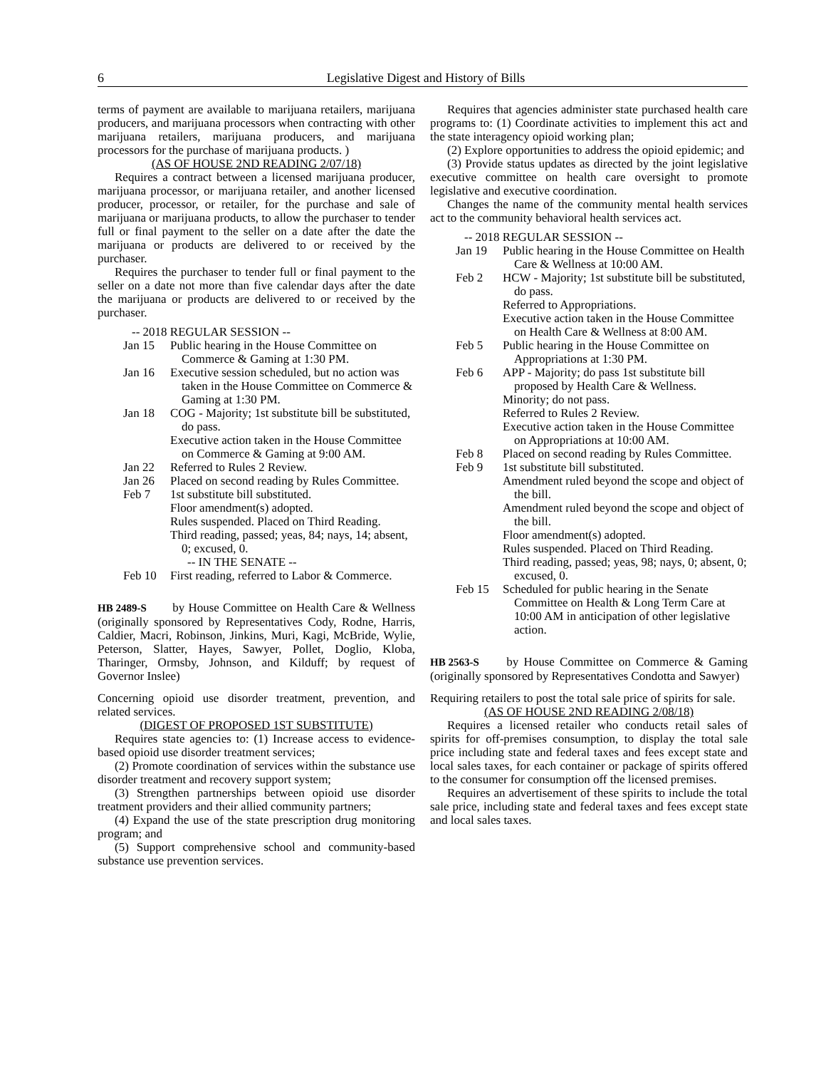6 Legislative Digest and History of Bills
terms of payment are available to marijuana retailers, marijuana producers, and marijuana processors when contracting with other marijuana retailers, marijuana producers, and marijuana processors for the purchase of marijuana products. )
(AS OF HOUSE 2ND READING 2/07/18)
Requires a contract between a licensed marijuana producer, marijuana processor, or marijuana retailer, and another licensed producer, processor, or retailer, for the purchase and sale of marijuana or marijuana products, to allow the purchaser to tender full or final payment to the seller on a date after the date the marijuana or products are delivered to or received by the purchaser.
Requires the purchaser to tender full or final payment to the seller on a date not more than five calendar days after the date the marijuana or products are delivered to or received by the purchaser.
-- 2018 REGULAR SESSION --
Jan 15 Public hearing in the House Committee on Commerce & Gaming at 1:30 PM.
Jan 16 Executive session scheduled, but no action was taken in the House Committee on Commerce & Gaming at 1:30 PM.
Jan 18 COG - Majority; 1st substitute bill be substituted, do pass.
Executive action taken in the House Committee on Commerce & Gaming at 9:00 AM.
Jan 22 Referred to Rules 2 Review.
Jan 26 Placed on second reading by Rules Committee.
Feb 7 1st substitute bill substituted.
Floor amendment(s) adopted.
Rules suspended. Placed on Third Reading.
Third reading, passed; yeas, 84; nays, 14; absent, 0; excused, 0.
-- IN THE SENATE --
Feb 10 First reading, referred to Labor & Commerce.
HB 2489-S by House Committee on Health Care & Wellness (originally sponsored by Representatives Cody, Rodne, Harris, Caldier, Macri, Robinson, Jinkins, Muri, Kagi, McBride, Wylie, Peterson, Slatter, Hayes, Sawyer, Pollet, Doglio, Kloba, Tharinger, Ormsby, Johnson, and Kilduff; by request of Governor Inslee)
Concerning opioid use disorder treatment, prevention, and related services.
(DIGEST OF PROPOSED 1ST SUBSTITUTE)
Requires state agencies to: (1) Increase access to evidence-based opioid use disorder treatment services;
(2) Promote coordination of services within the substance use disorder treatment and recovery support system;
(3) Strengthen partnerships between opioid use disorder treatment providers and their allied community partners;
(4) Expand the use of the state prescription drug monitoring program; and
(5) Support comprehensive school and community-based substance use prevention services.
Requires that agencies administer state purchased health care programs to: (1) Coordinate activities to implement this act and the state interagency opioid working plan;
(2) Explore opportunities to address the opioid epidemic; and
(3) Provide status updates as directed by the joint legislative executive committee on health care oversight to promote legislative and executive coordination.
Changes the name of the community mental health services act to the community behavioral health services act.
-- 2018 REGULAR SESSION --
Jan 19 Public hearing in the House Committee on Health Care & Wellness at 10:00 AM.
Feb 2 HCW - Majority; 1st substitute bill be substituted, do pass.
Referred to Appropriations.
Executive action taken in the House Committee on Health Care & Wellness at 8:00 AM.
Feb 5 Public hearing in the House Committee on Appropriations at 1:30 PM.
Feb 6 APP - Majority; do pass 1st substitute bill proposed by Health Care & Wellness.
Minority; do not pass.
Referred to Rules 2 Review.
Executive action taken in the House Committee on Appropriations at 10:00 AM.
Feb 8 Placed on second reading by Rules Committee.
Feb 9 1st substitute bill substituted.
Amendment ruled beyond the scope and object of the bill.
Amendment ruled beyond the scope and object of the bill.
Floor amendment(s) adopted.
Rules suspended. Placed on Third Reading.
Third reading, passed; yeas, 98; nays, 0; absent, 0; excused, 0.
Feb 15 Scheduled for public hearing in the Senate Committee on Health & Long Term Care at 10:00 AM in anticipation of other legislative action.
HB 2563-S by House Committee on Commerce & Gaming (originally sponsored by Representatives Condotta and Sawyer)
Requiring retailers to post the total sale price of spirits for sale.
(AS OF HOUSE 2ND READING 2/08/18)
Requires a licensed retailer who conducts retail sales of spirits for off-premises consumption, to display the total sale price including state and federal taxes and fees except state and local sales taxes, for each container or package of spirits offered to the consumer for consumption off the licensed premises.
Requires an advertisement of these spirits to include the total sale price, including state and federal taxes and fees except state and local sales taxes.